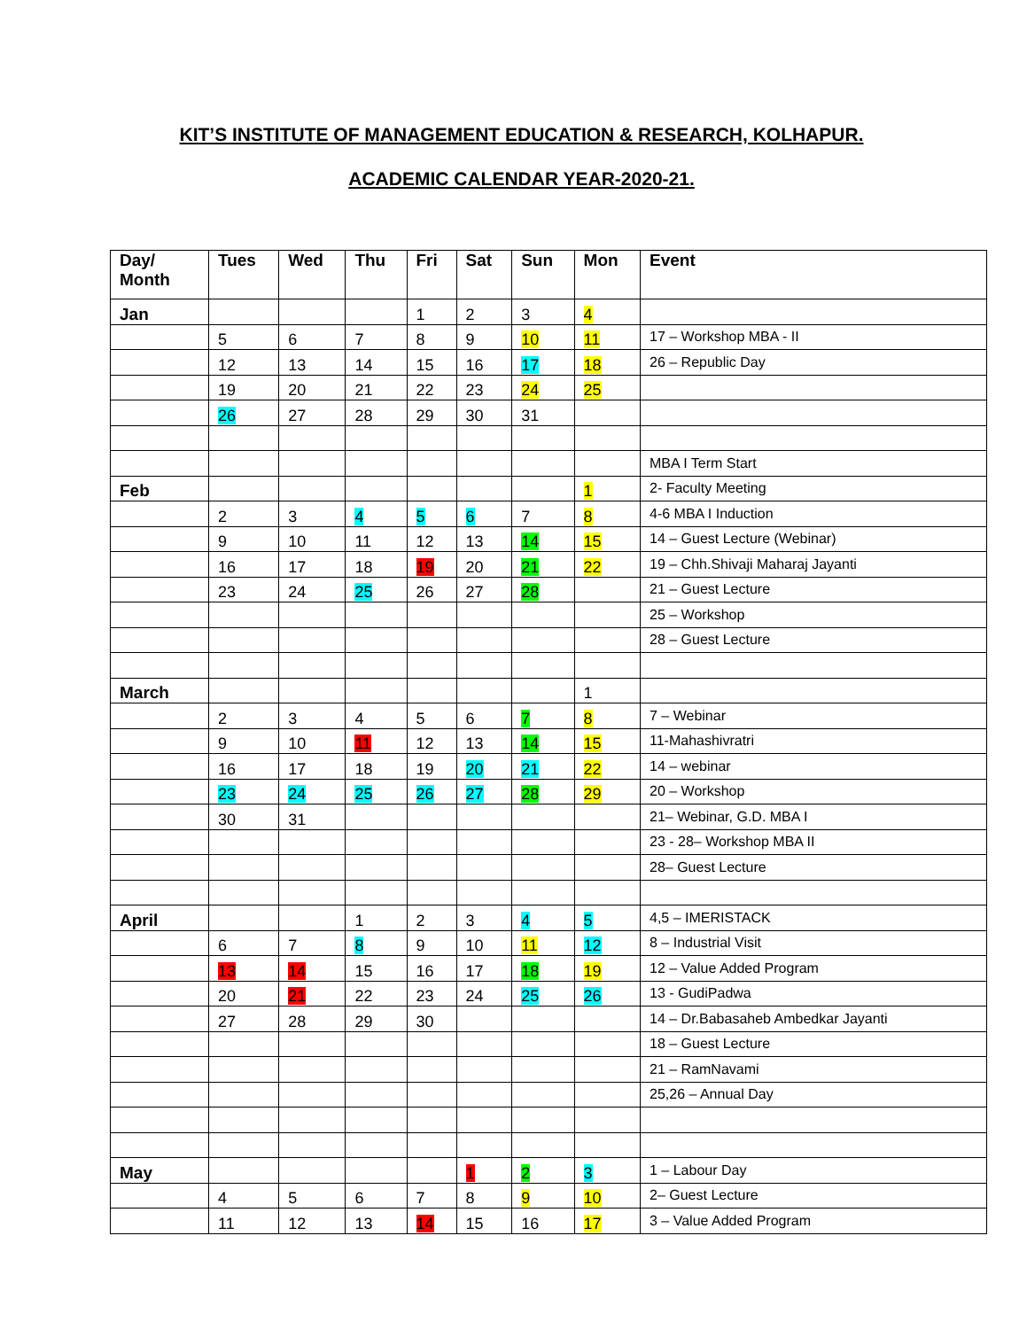KIT’S INSTITUTE OF MANAGEMENT EDUCATION & RESEARCH, KOLHAPUR.
ACADEMIC CALENDAR YEAR-2020-21.
| Day/ Month | Tues | Wed | Thu | Fri | Sat | Sun | Mon | Event |
| --- | --- | --- | --- | --- | --- | --- | --- | --- |
| Jan | | | | 1 | 2 | 3 | 4 | |
| | 5 | 6 | 7 | 8 | 9 | 10 | 11 | 17 – Workshop MBA - II |
| | 12 | 13 | 14 | 15 | 16 | 17 | 18 | 26 – Republic Day |
| | 19 | 20 | 21 | 22 | 23 | 24 | 25 | |
| | 26 | 27 | 28 | 29 | 30 | 31 | | |
| | | | | | | | | MBA I Term Start |
| Feb | | | | | | | 1 | 2- Faculty Meeting |
| | 2 | 3 | 4 | 5 | 6 | 7 | 8 | 4-6 MBA I Induction |
| | 9 | 10 | 11 | 12 | 13 | 14 | 15 | 14 – Guest Lecture (Webinar) |
| | 16 | 17 | 18 | 19 | 20 | 21 | 22 | 19 – Chh.Shivaji Maharaj Jayanti |
| | 23 | 24 | 25 | 26 | 27 | 28 | | 21 – Guest Lecture |
| | | | | | | | | 25 – Workshop |
| | | | | | | | | 28 – Guest Lecture |
| March | | | | | | | 1 | |
| | 2 | 3 | 4 | 5 | 6 | 7 | 8 | 7 – Webinar |
| | 9 | 10 | 11 | 12 | 13 | 14 | 15 | 11-Mahashivratri |
| | 16 | 17 | 18 | 19 | 20 | 21 | 22 | 14 – webinar |
| | 23 | 24 | 25 | 26 | 27 | 28 | 29 | 20 – Workshop |
| | 30 | 31 | | | | | | 21– Webinar, G.D. MBA I |
| | | | | | | | | 23 - 28– Workshop MBA II |
| | | | | | | | | 28– Guest Lecture |
| April | | | 1 | 2 | 3 | 4 | 5 | 4,5 – IMERISTACK |
| | 6 | 7 | 8 | 9 | 10 | 11 | 12 | 8 – Industrial Visit |
| | 13 | 14 | 15 | 16 | 17 | 18 | 19 | 12 – Value Added Program |
| | 20 | 21 | 22 | 23 | 24 | 25 | 26 | 13 - GudiPadwa |
| | 27 | 28 | 29 | 30 | | | | 14 – Dr.Babasaheb Ambedkar Jayanti |
| | | | | | | | | 18 – Guest Lecture |
| | | | | | | | | 21 – RamNavami |
| | | | | | | | | 25,26 – Annual Day |
| May | | | | | 1 | 2 | 3 | 1 – Labour Day |
| | 4 | 5 | 6 | 7 | 8 | 9 | 10 | 2– Guest Lecture |
| | 11 | 12 | 13 | 14 | 15 | 16 | 17 | 3 – Value Added Program |